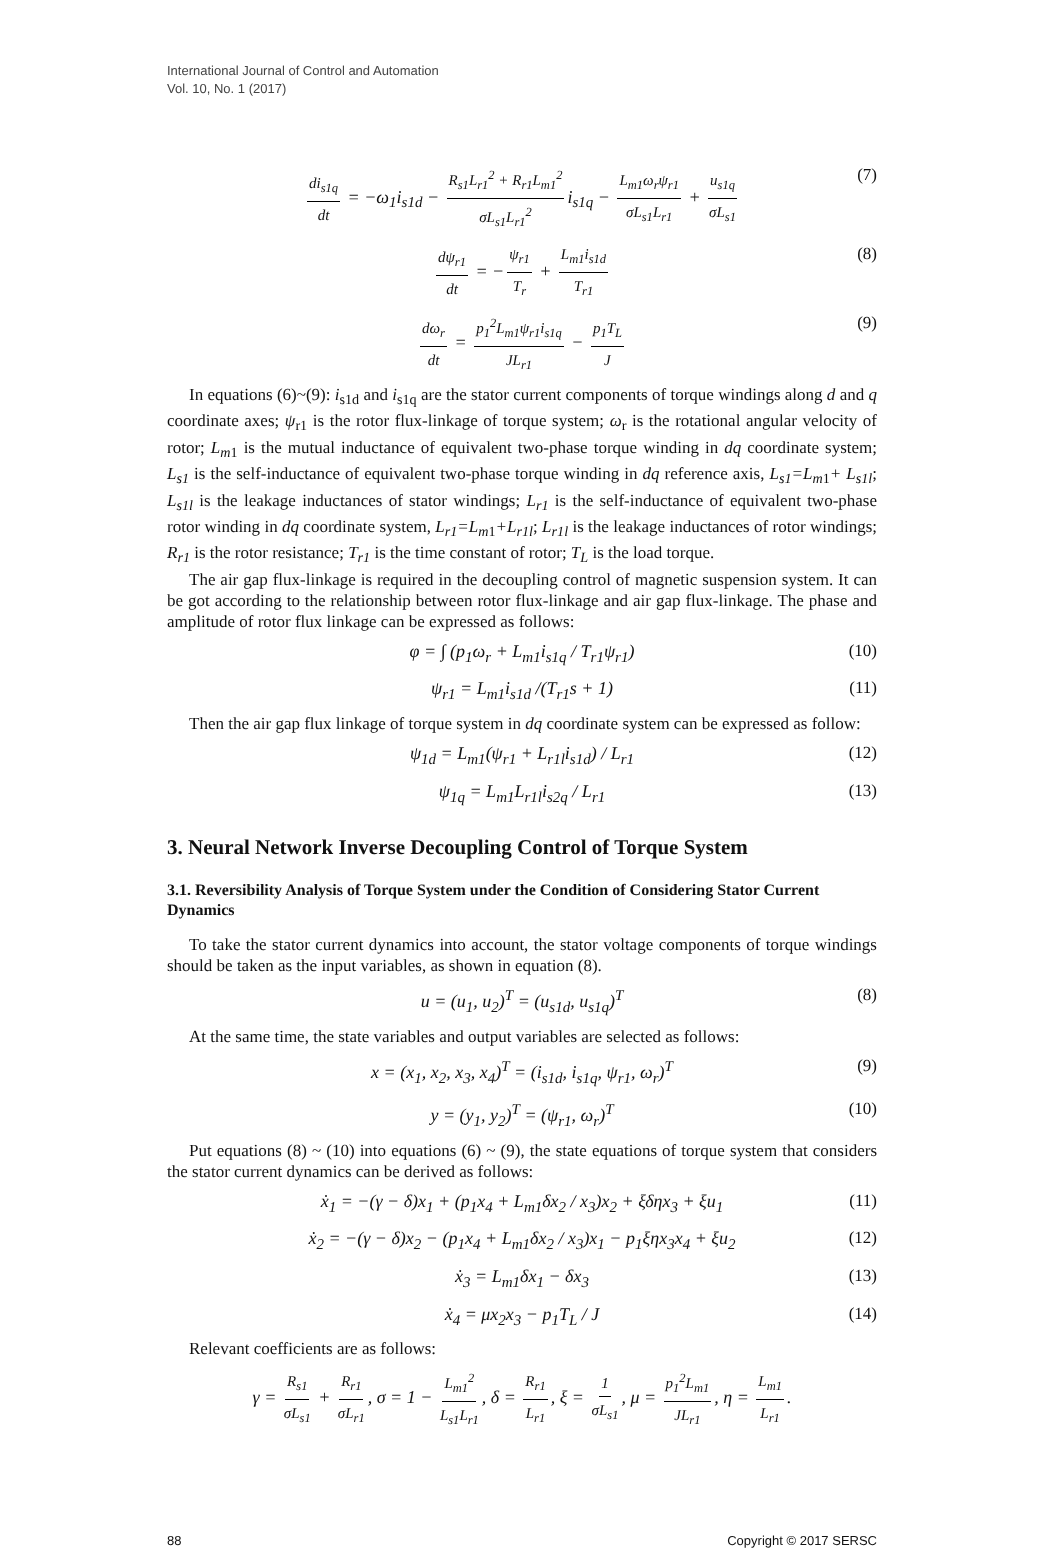International Journal of Control and Automation
Vol. 10, No. 1 (2017)
di<sub>s1q</sub> dt = −ω<sub>1</sub>i<sub>s1d</sub> − R<sub>s1</sub>L<sub>r1</sub><sup>2</sup> + R<sub>r1</sub>L<sub>m1</sub><sup>2</sup> σL<sub>s1</sub>L<sub>r1</sub><sup>2</sup> i<sub>s1q</sub> − L<sub>m1</sub>ω<sub>r</sub>ψ<sub>r1</sub> σL<sub>s1</sub>L<sub>r1</sub> + u<sub>s1q</sub> σL<sub>s1</sub> (7)
dψ<sub>r1</sub> dt = − ψ<sub>r1</sub> T<sub>r</sub> + L<sub>m1</sub>i<sub>s1d</sub> T<sub>r1</sub> (8)
dω<sub>r</sub> dt = p<sub>1</sub><sup>2</sup>L<sub>m1</sub>ψ<sub>r1</sub>i<sub>s1q</sub> JL<sub>r1</sub> − p<sub>1</sub>T<sub>L</sub> J (9)
In equations (6)~(9): i<sub>s1d</sub> and i<sub>s1q</sub> are the stator current components of torque windings along d and q coordinate axes; ψ<sub>r1</sub> is the rotor flux-linkage of torque system; ω<sub>r</sub> is the rotational angular velocity of rotor; L<sub>m</sub><sub>1</sub> is the mutual inductance of equivalent two-phase torque winding in dq coordinate system; L<sub>s1</sub> is the self-inductance of equivalent two-phase torque winding in dq reference axis, L<sub>s1</sub>=L<sub>m</sub><sub>1</sub>+ L<sub>s1l</sub>; L<sub>s1l</sub> is the leakage inductances of stator windings; L<sub>r1</sub> is the self-inductance of equivalent two-phase rotor winding in dq coordinate system, L<sub>r1</sub>=L<sub>m</sub><sub>1</sub>+L<sub>r1l</sub>; L<sub>r1l</sub> is the leakage inductances of rotor windings; R<sub>r1</sub> is the rotor resistance; T<sub>r1</sub> is the time constant of rotor; T<sub>L</sub> is the load torque.
The air gap flux-linkage is required in the decoupling control of magnetic suspension system. It can be got according to the relationship between rotor flux-linkage and air gap flux-linkage. The phase and amplitude of rotor flux linkage can be expressed as follows:
φ = ∫ (p<sub>1</sub>ω<sub>r</sub> + L<sub>m1</sub>i<sub>s1q</sub> / T<sub>r1</sub>ψ<sub>r1</sub>) (10)
ψ<sub>r1</sub> = L<sub>m1</sub>i<sub>s1d</sub> /(T<sub>r1</sub>s + 1) (11)
Then the air gap flux linkage of torque system in dq coordinate system can be expressed as follow:
ψ<sub>1d</sub> = L<sub>m1</sub>(ψ<sub>r1</sub> + L<sub>r1l</sub>i<sub>s1d</sub>) / L<sub>r1</sub> (12)
ψ<sub>1q</sub> = L<sub>m1</sub>L<sub>r1l</sub>i<sub>s2q</sub> / L<sub>r1</sub> (13)
3. Neural Network Inverse Decoupling Control of Torque System
3.1. Reversibility Analysis of Torque System under the Condition of Considering Stator Current Dynamics
To take the stator current dynamics into account, the stator voltage components of torque windings should be taken as the input variables, as shown in equation (8).
u = (u<sub>1</sub>, u<sub>2</sub>)<sup>T</sup> = (u<sub>s1d</sub>, u<sub>s1q</sub>)<sup>T</sup> (8)
At the same time, the state variables and output variables are selected as follows:
x = (x<sub>1</sub>, x<sub>2</sub>, x<sub>3</sub>, x<sub>4</sub>)<sup>T</sup> = (i<sub>s1d</sub>, i<sub>s1q</sub>, ψ<sub>r1</sub>, ω<sub>r</sub>)<sup>T</sup> (9)
y = (y<sub>1</sub>, y<sub>2</sub>)<sup>T</sup> = (ψ<sub>r1</sub>, ω<sub>r</sub>)<sup>T</sup> (10)
Put equations (8) ~ (10) into equations (6) ~ (9), the state equations of torque system that considers the stator current dynamics can be derived as follows:
ẋ<sub>1</sub> = −(γ − δ)x<sub>1</sub> + (p<sub>1</sub>x<sub>4</sub> + L<sub>m1</sub>δx<sub>2</sub> / x<sub>3</sub>)x<sub>2</sub> + ξδηx<sub>3</sub> + ξu<sub>1</sub> (11)
ẋ<sub>2</sub> = −(γ − δ)x<sub>2</sub> − (p<sub>1</sub>x<sub>4</sub> + L<sub>m1</sub>δx<sub>2</sub> / x<sub>3</sub>)x<sub>1</sub> − p<sub>1</sub>ξηx<sub>3</sub>x<sub>4</sub> + ξu<sub>2</sub> (12)
ẋ<sub>3</sub> = L<sub>m1</sub>δx<sub>1</sub> − δx<sub>3</sub> (13)
ẋ<sub>4</sub> = μx<sub>2</sub>x<sub>3</sub> − p<sub>1</sub>T<sub>L</sub> / J (14)
Relevant coefficients are as follows:
γ = R<sub>s1</sub> σL<sub>s1</sub> + R<sub>r1</sub> σL<sub>r1</sub>, σ = 1 − L<sub>m1</sub><sup>2</sup> L<sub>s1</sub>L<sub>r1</sub>, δ = R<sub>r1</sub> L<sub>r1</sub>, ξ = 1 σL<sub>s1</sub>, μ = p<sub>1</sub><sup>2</sup>L<sub>m1</sub> JL<sub>r1</sub>, η = L<sub>m1</sub> L<sub>r1</sub>.
88 Copyright © 2017 SERSC